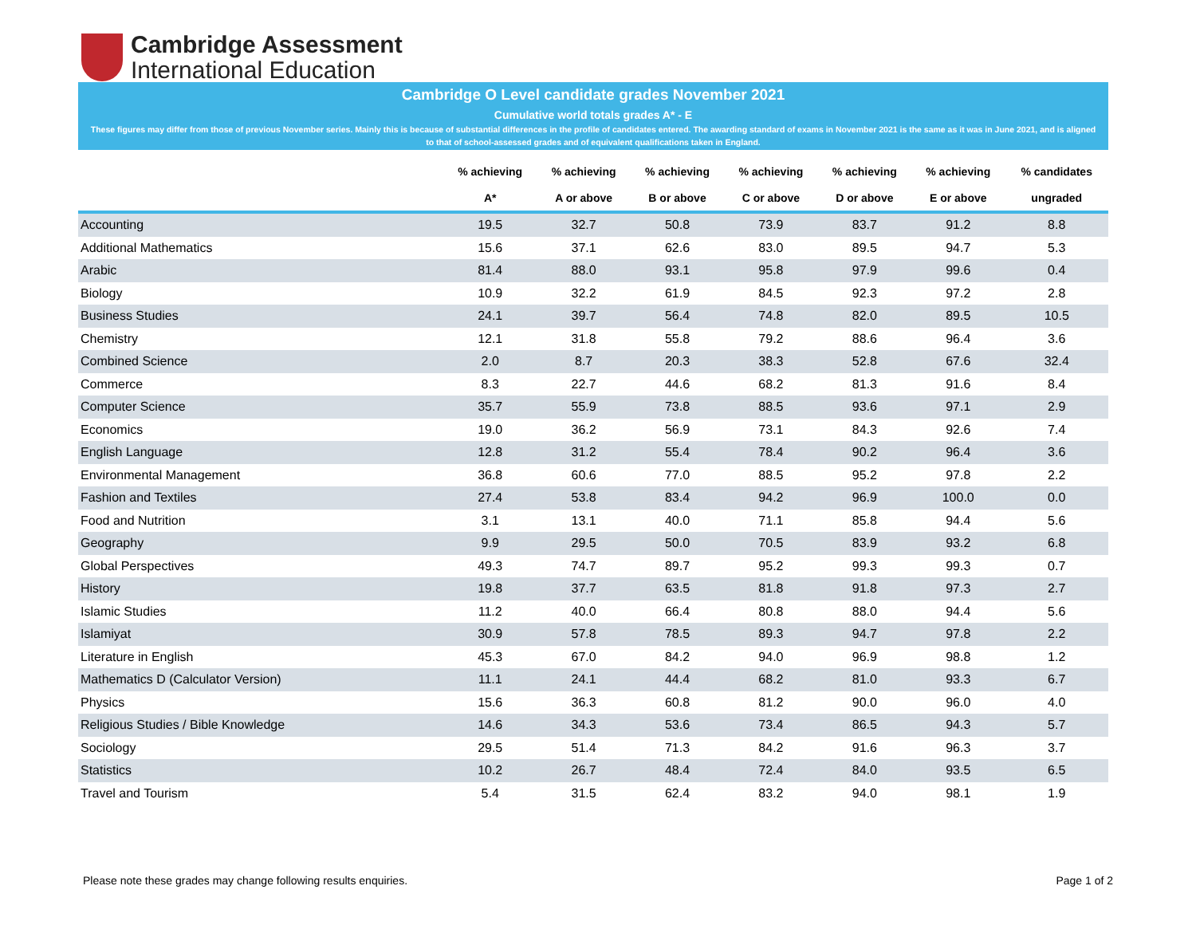Cambridge Assessment
International Education
Cambridge O Level candidate grades November 2021
Cumulative world totals grades A* - E
These figures may differ from those of previous November series. Mainly this is because of substantial differences in the profile of candidates entered. The awarding standard of exams in November 2021 is the same as it was in June 2021, and is aligned to that of school-assessed grades and of equivalent qualifications taken in England.
| | % achieving | % achieving | % achieving | % achieving | % achieving | % achieving | % candidates |
| --- | --- | --- | --- | --- | --- | --- | --- |
| | A* | A or above | B or above | C or above | D or above | E or above | ungraded |
| Accounting | 19.5 | 32.7 | 50.8 | 73.9 | 83.7 | 91.2 | 8.8 |
| Additional Mathematics | 15.6 | 37.1 | 62.6 | 83.0 | 89.5 | 94.7 | 5.3 |
| Arabic | 81.4 | 88.0 | 93.1 | 95.8 | 97.9 | 99.6 | 0.4 |
| Biology | 10.9 | 32.2 | 61.9 | 84.5 | 92.3 | 97.2 | 2.8 |
| Business Studies | 24.1 | 39.7 | 56.4 | 74.8 | 82.0 | 89.5 | 10.5 |
| Chemistry | 12.1 | 31.8 | 55.8 | 79.2 | 88.6 | 96.4 | 3.6 |
| Combined Science | 2.0 | 8.7 | 20.3 | 38.3 | 52.8 | 67.6 | 32.4 |
| Commerce | 8.3 | 22.7 | 44.6 | 68.2 | 81.3 | 91.6 | 8.4 |
| Computer Science | 35.7 | 55.9 | 73.8 | 88.5 | 93.6 | 97.1 | 2.9 |
| Economics | 19.0 | 36.2 | 56.9 | 73.1 | 84.3 | 92.6 | 7.4 |
| English Language | 12.8 | 31.2 | 55.4 | 78.4 | 90.2 | 96.4 | 3.6 |
| Environmental Management | 36.8 | 60.6 | 77.0 | 88.5 | 95.2 | 97.8 | 2.2 |
| Fashion and Textiles | 27.4 | 53.8 | 83.4 | 94.2 | 96.9 | 100.0 | 0.0 |
| Food and Nutrition | 3.1 | 13.1 | 40.0 | 71.1 | 85.8 | 94.4 | 5.6 |
| Geography | 9.9 | 29.5 | 50.0 | 70.5 | 83.9 | 93.2 | 6.8 |
| Global Perspectives | 49.3 | 74.7 | 89.7 | 95.2 | 99.3 | 99.3 | 0.7 |
| History | 19.8 | 37.7 | 63.5 | 81.8 | 91.8 | 97.3 | 2.7 |
| Islamic Studies | 11.2 | 40.0 | 66.4 | 80.8 | 88.0 | 94.4 | 5.6 |
| Islamiyat | 30.9 | 57.8 | 78.5 | 89.3 | 94.7 | 97.8 | 2.2 |
| Literature in English | 45.3 | 67.0 | 84.2 | 94.0 | 96.9 | 98.8 | 1.2 |
| Mathematics D (Calculator Version) | 11.1 | 24.1 | 44.4 | 68.2 | 81.0 | 93.3 | 6.7 |
| Physics | 15.6 | 36.3 | 60.8 | 81.2 | 90.0 | 96.0 | 4.0 |
| Religious Studies / Bible Knowledge | 14.6 | 34.3 | 53.6 | 73.4 | 86.5 | 94.3 | 5.7 |
| Sociology | 29.5 | 51.4 | 71.3 | 84.2 | 91.6 | 96.3 | 3.7 |
| Statistics | 10.2 | 26.7 | 48.4 | 72.4 | 84.0 | 93.5 | 6.5 |
| Travel and Tourism | 5.4 | 31.5 | 62.4 | 83.2 | 94.0 | 98.1 | 1.9 |
Please note these grades may change following results enquiries.
Page 1 of 2